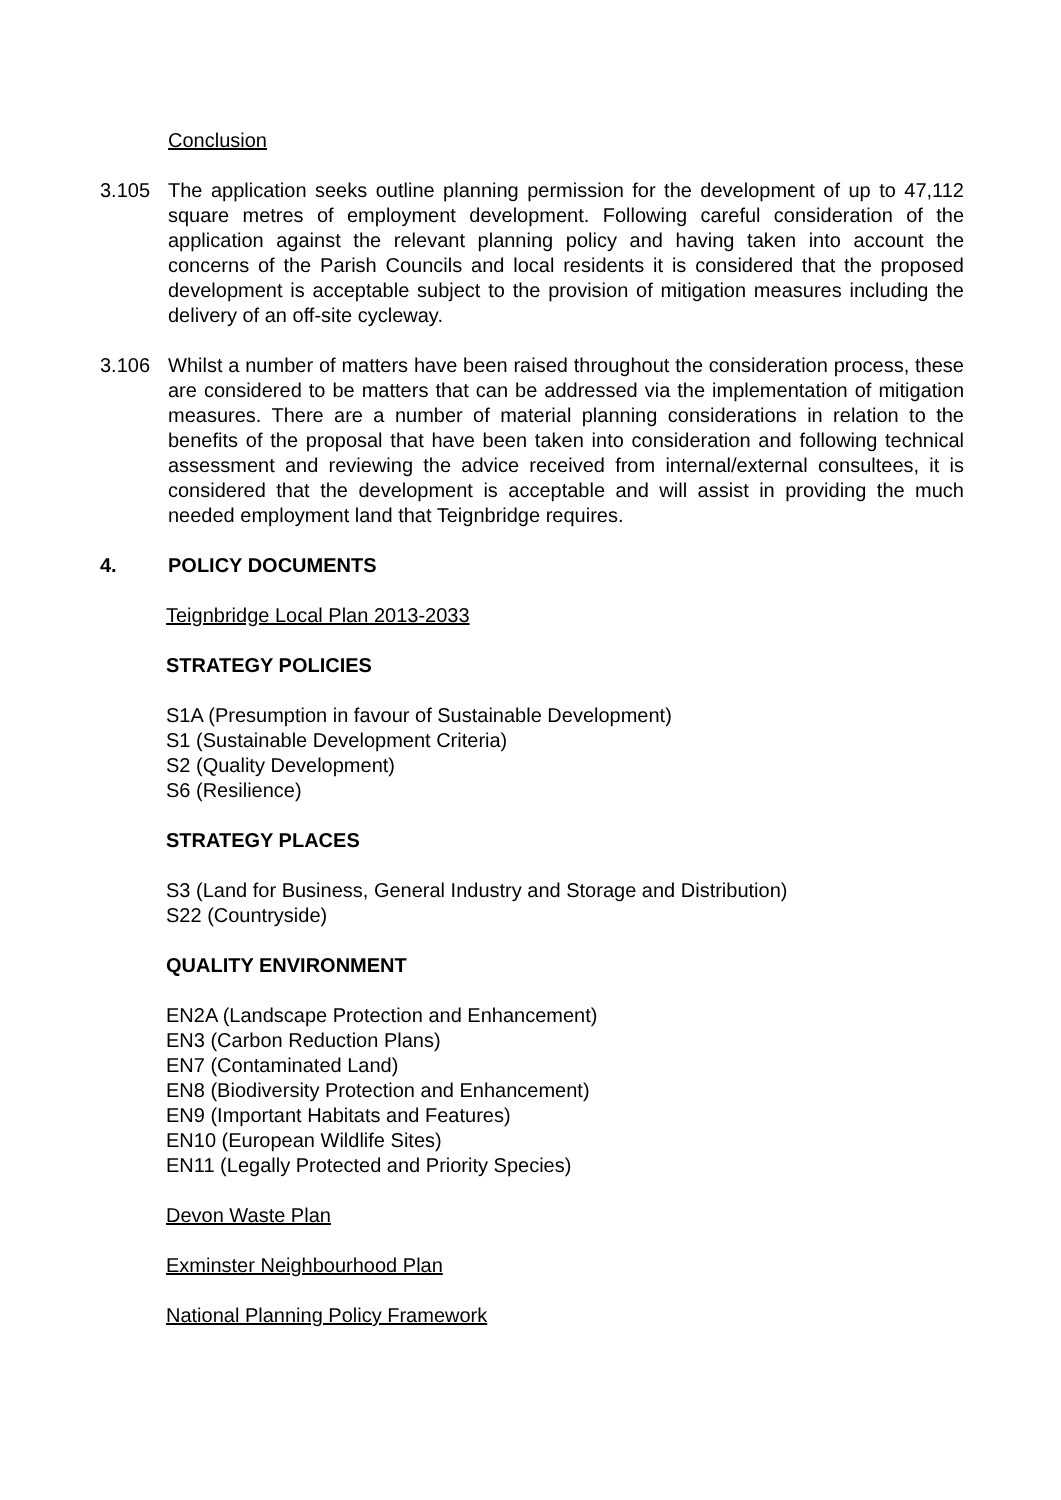Conclusion
3.105 The application seeks outline planning permission for the development of up to 47,112 square metres of employment development. Following careful consideration of the application against the relevant planning policy and having taken into account the concerns of the Parish Councils and local residents it is considered that the proposed development is acceptable subject to the provision of mitigation measures including the delivery of an off-site cycleway.
3.106 Whilst a number of matters have been raised throughout the consideration process, these are considered to be matters that can be addressed via the implementation of mitigation measures. There are a number of material planning considerations in relation to the benefits of the proposal that have been taken into consideration and following technical assessment and reviewing the advice received from internal/external consultees, it is considered that the development is acceptable and will assist in providing the much needed employment land that Teignbridge requires.
4. POLICY DOCUMENTS
Teignbridge Local Plan 2013-2033
STRATEGY POLICIES
S1A (Presumption in favour of Sustainable Development)
S1 (Sustainable Development Criteria)
S2 (Quality Development)
S6 (Resilience)
STRATEGY PLACES
S3 (Land for Business, General Industry and Storage and Distribution)
S22 (Countryside)
QUALITY ENVIRONMENT
EN2A (Landscape Protection and Enhancement)
EN3 (Carbon Reduction Plans)
EN7 (Contaminated Land)
EN8 (Biodiversity Protection and Enhancement)
EN9 (Important Habitats and Features)
EN10 (European Wildlife Sites)
EN11 (Legally Protected and Priority Species)
Devon Waste Plan
Exminster Neighbourhood Plan
National Planning Policy Framework